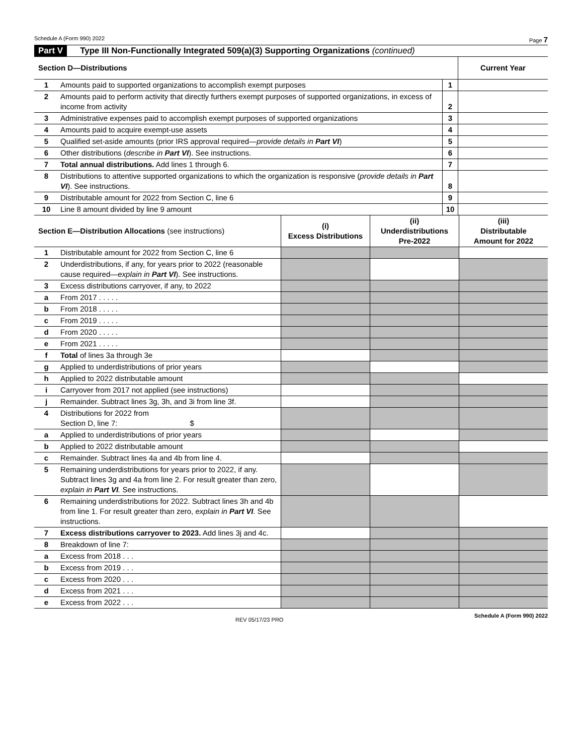Schedule A (Form 990) 2022 Page 7
Part V Type III Non-Functionally Integrated 509(a)(3) Supporting Organizations (continued)
| Section D—Distributions | | | Current Year |
| --- | --- | --- | --- |
| 1 | Amounts paid to supported organizations to accomplish exempt purposes | 1 | |
| 2 | Amounts paid to perform activity that directly furthers exempt purposes of supported organizations, in excess of income from activity | 2 | |
| 3 | Administrative expenses paid to accomplish exempt purposes of supported organizations | 3 | |
| 4 | Amounts paid to acquire exempt-use assets | 4 | |
| 5 | Qualified set-aside amounts (prior IRS approval required— provide details in Part VI ) | 5 | |
| 6 | Other distributions ( describe in Part VI ). See instructions. | 6 | |
| 7 | Total annual distributions. Add lines 1 through 6. | 7 | |
| 8 | Distributions to attentive supported organizations to which the organization is responsive ( provide details in Part VI ). See instructions. | 8 | |
| 9 | Distributable amount for 2022 from Section C, line 6 | 9 | |
| 10 | Line 8 amount divided by line 9 amount | 10 | |
| Section E—Distribution Allocations (see instructions) | | (i) Excess Distributions | (ii) Underdistributions Pre-2022 | (iii) Distributable Amount for 2022 |
| --- | --- | --- | --- | --- |
| 1 | Distributable amount for 2022 from Section C, line 6 | | | |
| 2 | Underdistributions, if any, for years prior to 2022 (reasonable cause required— explain in Part VI ). See instructions. | | | |
| 3 | Excess distributions carryover, if any, to 2022 | | | |
| a | From 2017 . . . . . | | | |
| b | From 2018 . . . . . | | | |
| c | From 2019 . . . . . | | | |
| d | From 2020 . . . . . | | | |
| e | From 2021 . . . . . | | | |
| f | Total of lines 3a through 3e | | | |
| g | Applied to underdistributions of prior years | | | |
| h | Applied to 2022 distributable amount | | | |
| i | Carryover from 2017 not applied (see instructions) | | | |
| j | Remainder. Subtract lines 3g, 3h, and 3i from line 3f. | | | |
| 4 | Distributions for 2022 from Section D, line 7: $ | | | |
| a | Applied to underdistributions of prior years | | | |
| b | Applied to 2022 distributable amount | | | |
| c | Remainder. Subtract lines 4a and 4b from line 4. | | | |
| 5 | Remaining underdistributions for years prior to 2022, if any. Subtract lines 3g and 4a from line 2. For result greater than zero, explain in Part VI . See instructions. | | | |
| 6 | Remaining underdistributions for 2022. Subtract lines 3h and 4b from line 1. For result greater than zero, explain in Part VI . See instructions. | | | |
| 7 | Excess distributions carryover to 2023. Add lines 3j and 4c. | | | |
| 8 | Breakdown of line 7: | | | |
| a | Excess from 2018 . . . | | | |
| b | Excess from 2019 . . . | | | |
| c | Excess from 2020 . . . | | | |
| d | Excess from 2021 . . . | | | |
| e | Excess from 2022 . . . | | | |
REV 05/17/23 PRO Schedule A (Form 990) 2022